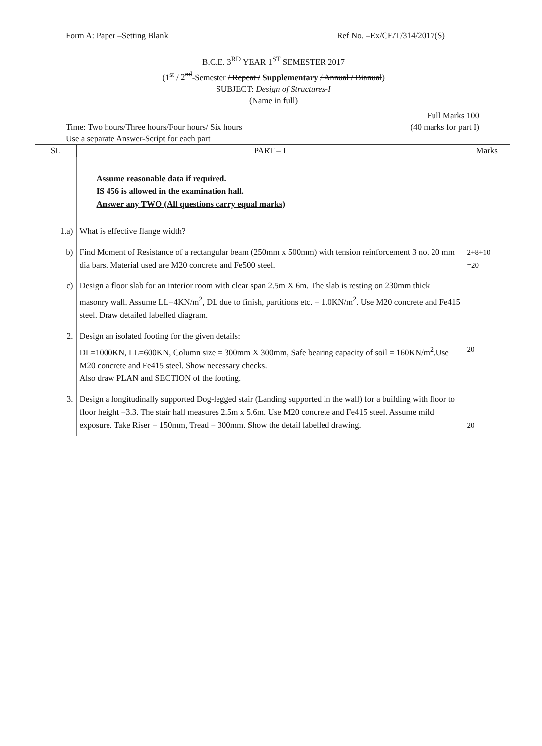Form A: Paper –Setting Blank Ref No. –Ex/CE/T/314/2017(S)
B.C.E. 3<sup>RD</sup> YEAR 1<sup>ST</sup> SEMESTER 2017
(1<sup>st</sup> / 2<sup>nd</sup>-Semester / Repeat / Supplementary / Annual / Bianual)
SUBJECT: Design of Structures-I
(Name in full)
Time: Two hours/Three hours/Four hours/ Six hours
Use a separate Answer-Script for each part Full Marks 100
(40 marks for part I)
| SL | PART – I | Marks |
| --- | --- | --- |
| | Assume reasonable data if required. IS 456 is allowed in the examination hall. Answer any TWO (All questions carry equal marks) | |
| 1.a) | What is effective flange width? | |
| b) | Find Moment of Resistance of a rectangular beam (250mm x 500mm) with tension reinforcement 3 no. 20 mm dia bars. Material used are M20 concrete and Fe500 steel. | 2+8+10 =20 |
| c) | Design a floor slab for an interior room with clear span 2.5m X 6m. The slab is resting on 230mm thick masonry wall. Assume LL=4KN/m<sup>2</sup>, DL due to finish, partitions etc. = 1.0KN/m<sup>2</sup>. Use M20 concrete and Fe415 steel. Draw detailed labelled diagram. | |
| 2. | Design an isolated footing for the given details: DL=1000KN, LL=600KN, Column size = 300mm X 300mm, Safe bearing capacity of soil = 160KN/m<sup>2</sup>.Use M20 concrete and Fe415 steel. Show necessary checks. Also draw PLAN and SECTION of the footing. | 20 |
| 3. | Design a longitudinally supported Dog-legged stair (Landing supported in the wall) for a building with floor to floor height =3.3. The stair hall measures 2.5m x 5.6m. Use M20 concrete and Fe415 steel. Assume mild exposure. Take Riser = 150mm, Tread = 300mm. Show the detail labelled drawing. | 20 |